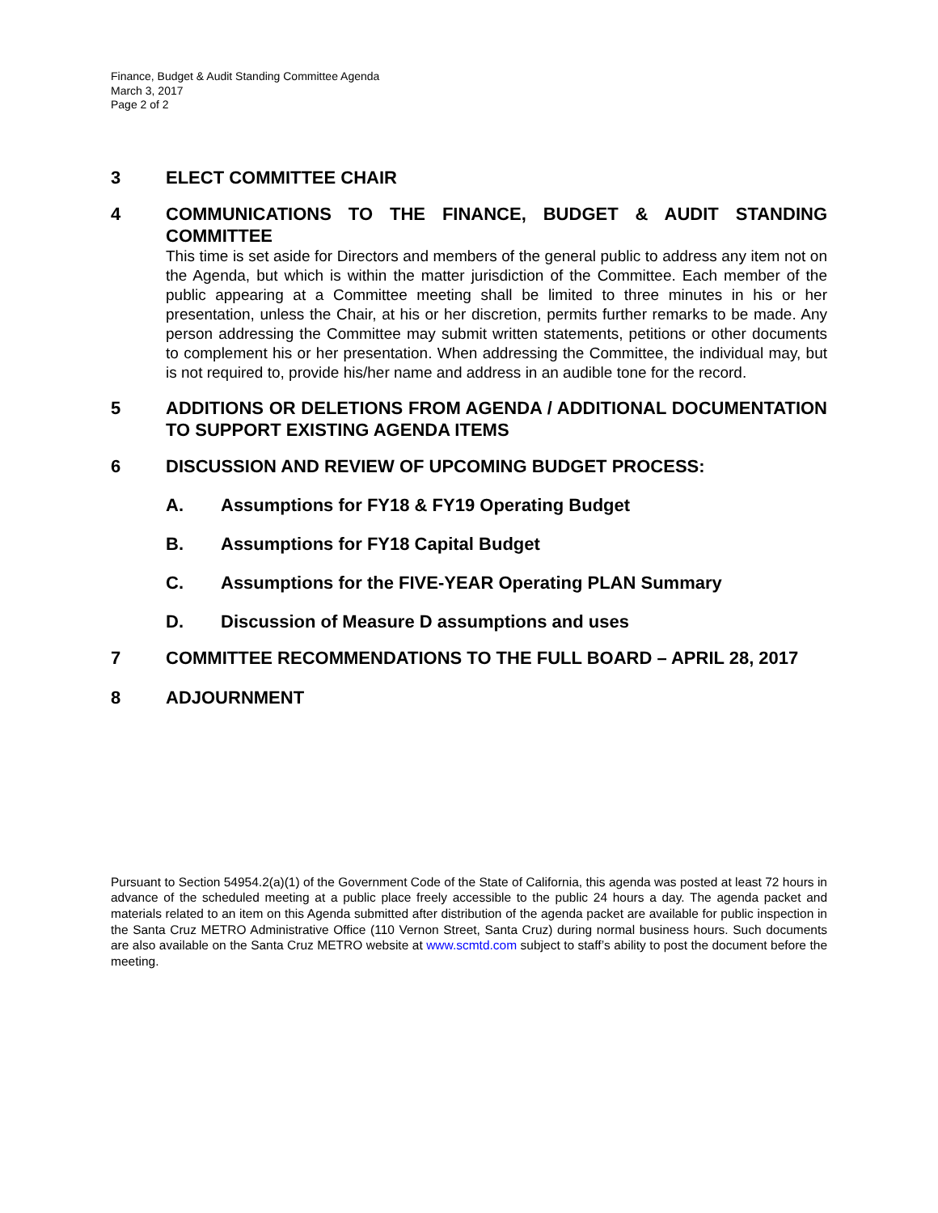Finance, Budget & Audit Standing Committee Agenda
March 3, 2017
Page 2 of 2
3 ELECT COMMITTEE CHAIR
4 COMMUNICATIONS TO THE FINANCE, BUDGET & AUDIT STANDING COMMITTEE
This time is set aside for Directors and members of the general public to address any item not on the Agenda, but which is within the matter jurisdiction of the Committee. Each member of the public appearing at a Committee meeting shall be limited to three minutes in his or her presentation, unless the Chair, at his or her discretion, permits further remarks to be made. Any person addressing the Committee may submit written statements, petitions or other documents to complement his or her presentation. When addressing the Committee, the individual may, but is not required to, provide his/her name and address in an audible tone for the record.
5 ADDITIONS OR DELETIONS FROM AGENDA / ADDITIONAL DOCUMENTATION TO SUPPORT EXISTING AGENDA ITEMS
6 DISCUSSION AND REVIEW OF UPCOMING BUDGET PROCESS:
A. Assumptions for FY18 & FY19 Operating Budget
B. Assumptions for FY18 Capital Budget
C. Assumptions for the FIVE-YEAR Operating PLAN Summary
D. Discussion of Measure D assumptions and uses
7 COMMITTEE RECOMMENDATIONS TO THE FULL BOARD – APRIL 28, 2017
8 ADJOURNMENT
Pursuant to Section 54954.2(a)(1) of the Government Code of the State of California, this agenda was posted at least 72 hours in advance of the scheduled meeting at a public place freely accessible to the public 24 hours a day. The agenda packet and materials related to an item on this Agenda submitted after distribution of the agenda packet are available for public inspection in the Santa Cruz METRO Administrative Office (110 Vernon Street, Santa Cruz) during normal business hours. Such documents are also available on the Santa Cruz METRO website at www.scmtd.com subject to staff’s ability to post the document before the meeting.